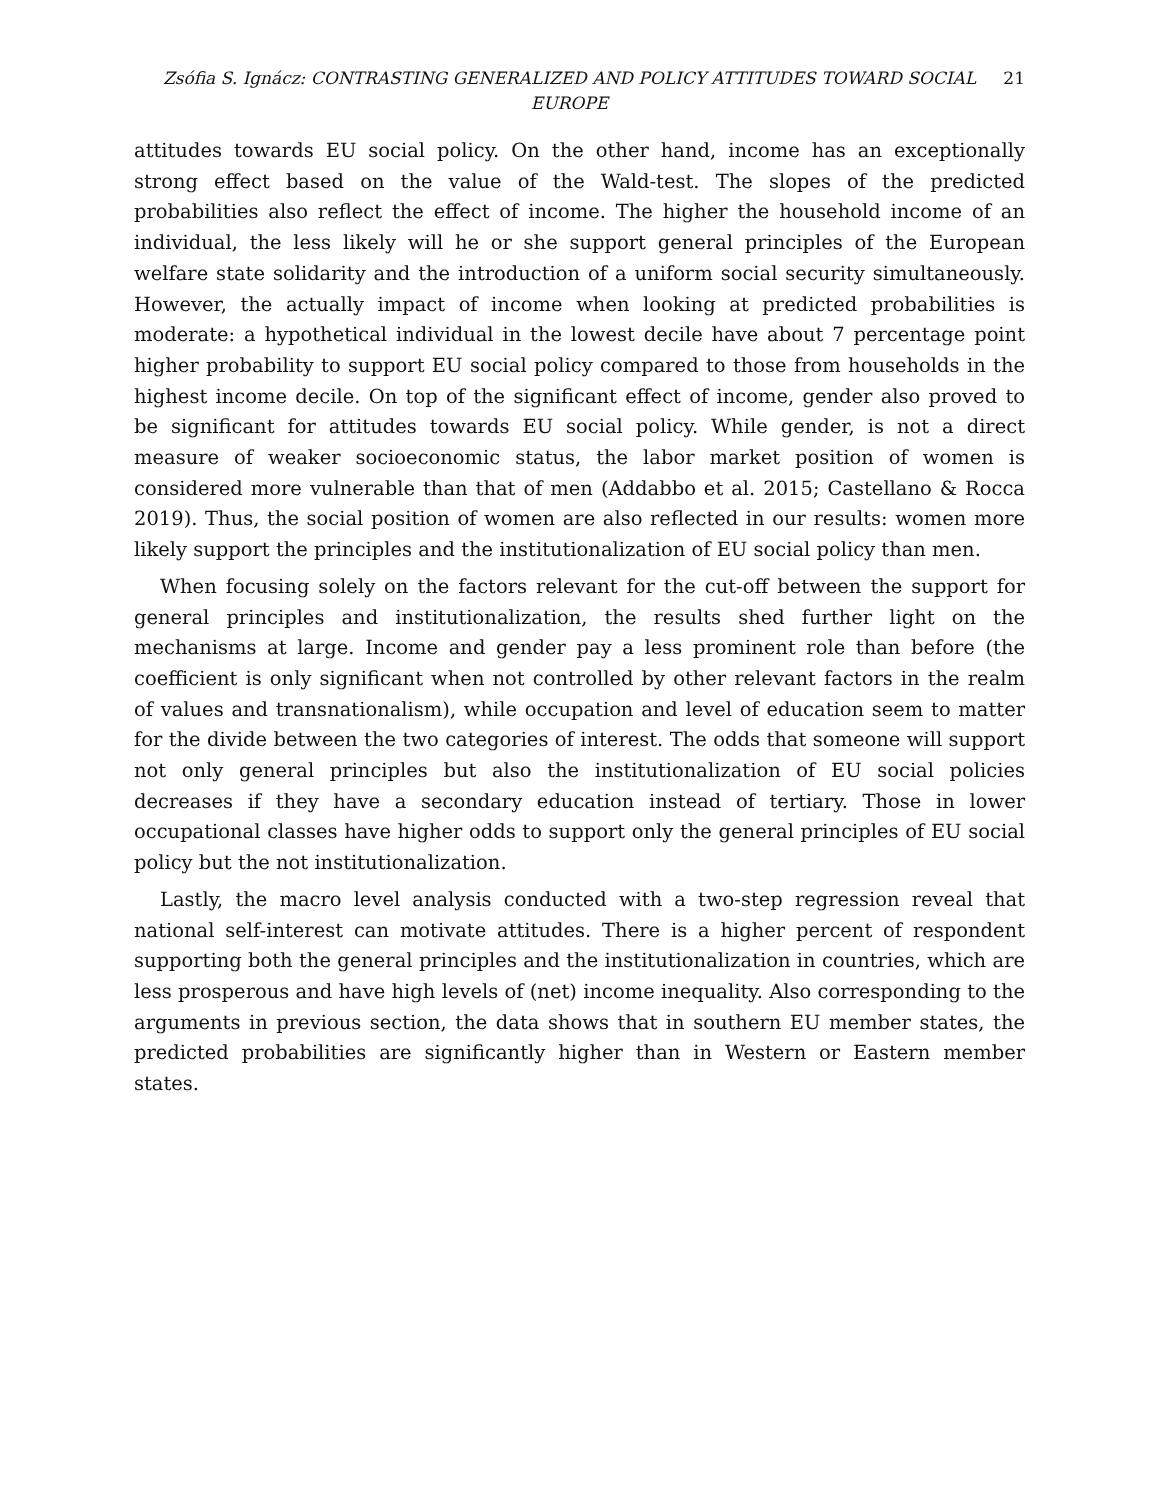Zsófia S. Ignácz: CONTRASTING GENERALIZED AND POLICY ATTITUDES TOWARD SOCIAL EUROPE
21
attitudes towards EU social policy. On the other hand, income has an exceptionally strong effect based on the value of the Wald-test. The slopes of the predicted probabilities also reflect the effect of income. The higher the household income of an individual, the less likely will he or she support general principles of the European welfare state solidarity and the introduction of a uniform social security simultaneously. However, the actually impact of income when looking at predicted probabilities is moderate: a hypothetical individual in the lowest decile have about 7 percentage point higher probability to support EU social policy compared to those from households in the highest income decile. On top of the significant effect of income, gender also proved to be significant for attitudes towards EU social policy. While gender, is not a direct measure of weaker socioeconomic status, the labor market position of women is considered more vulnerable than that of men (Addabbo et al. 2015; Castellano & Rocca 2019). Thus, the social position of women are also reflected in our results: women more likely support the principles and the institutionalization of EU social policy than men.
When focusing solely on the factors relevant for the cut-off between the support for general principles and institutionalization, the results shed further light on the mechanisms at large. Income and gender pay a less prominent role than before (the coefficient is only significant when not controlled by other relevant factors in the realm of values and transnationalism), while occupation and level of education seem to matter for the divide between the two categories of interest. The odds that someone will support not only general principles but also the institutionalization of EU social policies decreases if they have a secondary education instead of tertiary. Those in lower occupational classes have higher odds to support only the general principles of EU social policy but the not institutionalization.
Lastly, the macro level analysis conducted with a two-step regression reveal that national self-interest can motivate attitudes. There is a higher percent of respondent supporting both the general principles and the institutionalization in countries, which are less prosperous and have high levels of (net) income inequality. Also corresponding to the arguments in previous section, the data shows that in southern EU member states, the predicted probabilities are significantly higher than in Western or Eastern member states.